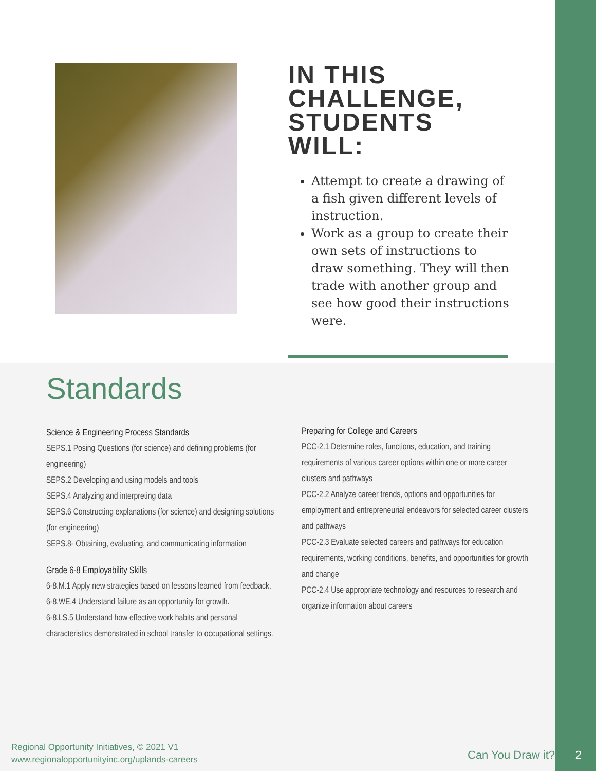IN THIS CHALLENGE, STUDENTS WILL:
Attempt to create a drawing of a fish given different levels of instruction.
Work as a group to create their own sets of instructions to draw something. They will then trade with another group and see how good their instructions were.
Standards
Science & Engineering Process Standards
SEPS.1 Posing Questions (for science) and defining problems (for engineering)
SEPS.2 Developing and using models and tools
SEPS.4 Analyzing and interpreting data
SEPS.6 Constructing explanations (for science) and designing solutions (for engineering)
SEPS.8- Obtaining, evaluating, and communicating information
Grade 6-8 Employability Skills
6-8.M.1 Apply new strategies based on lessons learned from feedback.
6-8.WE.4 Understand failure as an opportunity for growth.
6-8.LS.5 Understand how effective work habits and personal characteristics demonstrated in school transfer to occupational settings.
Preparing for College and Careers
PCC-2.1 Determine roles, functions, education, and training requirements of various career options within one or more career clusters and pathways
PCC-2.2 Analyze career trends, options and opportunities for employment and entrepreneurial endeavors for selected career clusters and pathways
PCC-2.3 Evaluate selected careers and pathways for education requirements, working conditions, benefits, and opportunities for growth and change
PCC-2.4 Use appropriate technology and resources to research and organize information about careers
Regional Opportunity Initiatives, © 2021 V1
www.regionalopportunityinc.org/uplands-careers
Can You Draw it? 2